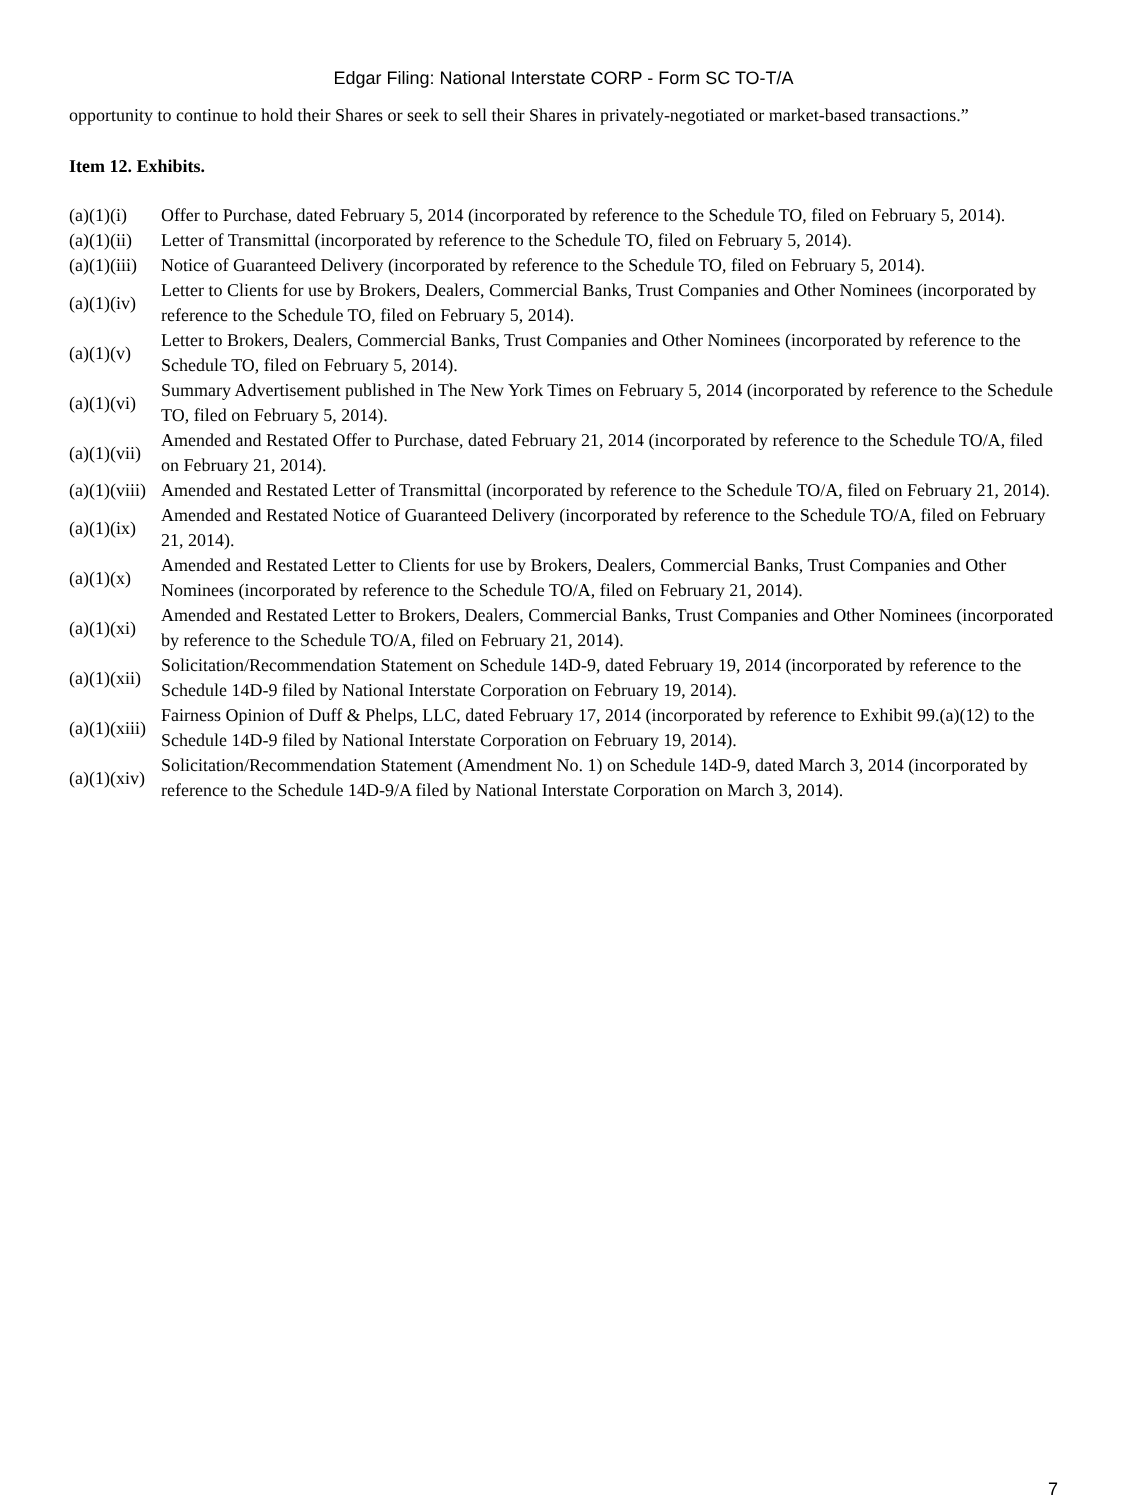Edgar Filing: National Interstate CORP - Form SC TO-T/A
opportunity to continue to hold their Shares or seek to sell their Shares in privately-negotiated or market-based transactions.”
Item 12. Exhibits.
| (a)(1)(i) | Offer to Purchase, dated February 5, 2014 (incorporated by reference to the Schedule TO, filed on February 5, 2014). |
| (a)(1)(ii) | Letter of Transmittal (incorporated by reference to the Schedule TO, filed on February 5, 2014). |
| (a)(1)(iii) | Notice of Guaranteed Delivery (incorporated by reference to the Schedule TO, filed on February 5, 2014). |
| (a)(1)(iv) | Letter to Clients for use by Brokers, Dealers, Commercial Banks, Trust Companies and Other Nominees (incorporated by reference to the Schedule TO, filed on February 5, 2014). |
| (a)(1)(v) | Letter to Brokers, Dealers, Commercial Banks, Trust Companies and Other Nominees (incorporated by reference to the Schedule TO, filed on February 5, 2014). |
| (a)(1)(vi) | Summary Advertisement published in The New York Times on February 5, 2014 (incorporated by reference to the Schedule TO, filed on February 5, 2014). |
| (a)(1)(vii) | Amended and Restated Offer to Purchase, dated February 21, 2014 (incorporated by reference to the Schedule TO/A, filed on February 21, 2014). |
| (a)(1)(viii) | Amended and Restated Letter of Transmittal (incorporated by reference to the Schedule TO/A, filed on February 21, 2014). |
| (a)(1)(ix) | Amended and Restated Notice of Guaranteed Delivery (incorporated by reference to the Schedule TO/A, filed on February 21, 2014). |
| (a)(1)(x) | Amended and Restated Letter to Clients for use by Brokers, Dealers, Commercial Banks, Trust Companies and Other Nominees (incorporated by reference to the Schedule TO/A, filed on February 21, 2014). |
| (a)(1)(xi) | Amended and Restated Letter to Brokers, Dealers, Commercial Banks, Trust Companies and Other Nominees (incorporated by reference to the Schedule TO/A, filed on February 21, 2014). |
| (a)(1)(xii) | Solicitation/Recommendation Statement on Schedule 14D-9, dated February 19, 2014 (incorporated by reference to the Schedule 14D-9 filed by National Interstate Corporation on February 19, 2014). |
| (a)(1)(xiii) | Fairness Opinion of Duff & Phelps, LLC, dated February 17, 2014 (incorporated by reference to Exhibit 99.(a)(12) to the Schedule 14D-9 filed by National Interstate Corporation on February 19, 2014). |
| (a)(1)(xiv) | Solicitation/Recommendation Statement (Amendment No. 1) on Schedule 14D-9, dated March 3, 2014 (incorporated by reference to the Schedule 14D-9/A filed by National Interstate Corporation on March 3, 2014). |
7